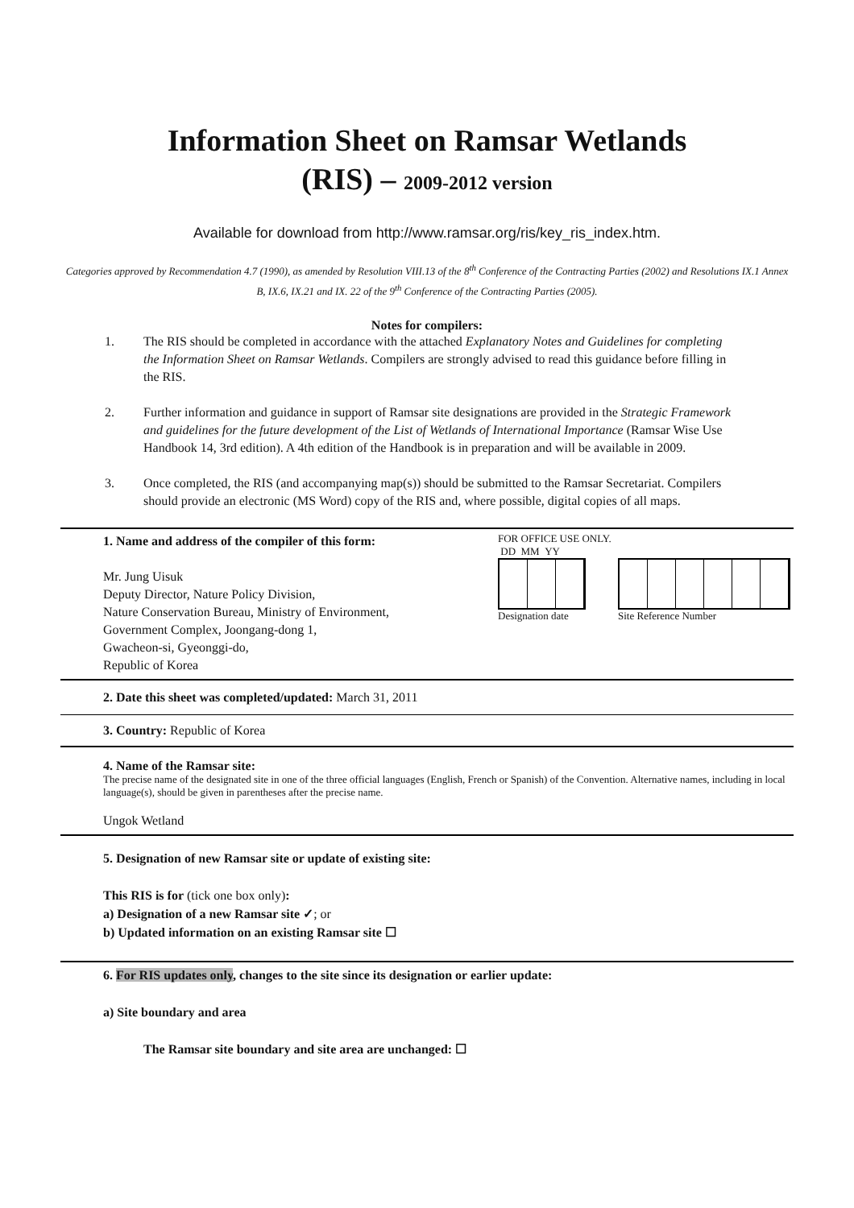Information Sheet on Ramsar Wetlands
(RIS) – 2009-2012 version
Available for download from http://www.ramsar.org/ris/key_ris_index.htm.
Categories approved by Recommendation 4.7 (1990), as amended by Resolution VIII.13 of the 8<sup>th</sup> Conference of the Contracting Parties (2002) and Resolutions IX.1 Annex B, IX.6, IX.21 and IX. 22 of the 9<sup>th</sup> Conference of the Contracting Parties (2005).
Notes for compilers:
1. The RIS should be completed in accordance with the attached Explanatory Notes and Guidelines for completing the Information Sheet on Ramsar Wetlands. Compilers are strongly advised to read this guidance before filling in the RIS.
2. Further information and guidance in support of Ramsar site designations are provided in the Strategic Framework and guidelines for the future development of the List of Wetlands of International Importance (Ramsar Wise Use Handbook 14, 3rd edition). A 4th edition of the Handbook is in preparation and will be available in 2009.
3. Once completed, the RIS (and accompanying map(s)) should be submitted to the Ramsar Secretariat. Compilers should provide an electronic (MS Word) copy of the RIS and, where possible, digital copies of all maps.
1. Name and address of the compiler of this form:
Mr. Jung Uisuk
Deputy Director, Nature Policy Division,
Nature Conservation Bureau, Ministry of Environment,
Government Complex, Joongang-dong 1,
Gwacheon-si, Gyeonggi-do,
Republic of Korea
FOR OFFICE USE ONLY.
DD MM YY
Designation date Site Reference Number
2. Date this sheet was completed/updated: March 31, 2011
3. Country: Republic of Korea
4. Name of the Ramsar site:
The precise name of the designated site in one of the three official languages (English, French or Spanish) of the Convention. Alternative names, including in local language(s), should be given in parentheses after the precise name.
Ungok Wetland
5. Designation of new Ramsar site or update of existing site:
This RIS is for (tick one box only):
a) Designation of a new Ramsar site ✓; or
b) Updated information on an existing Ramsar site ☐
6. For RIS updates only, changes to the site since its designation or earlier update:
a) Site boundary and area
The Ramsar site boundary and site area are unchanged: ☐